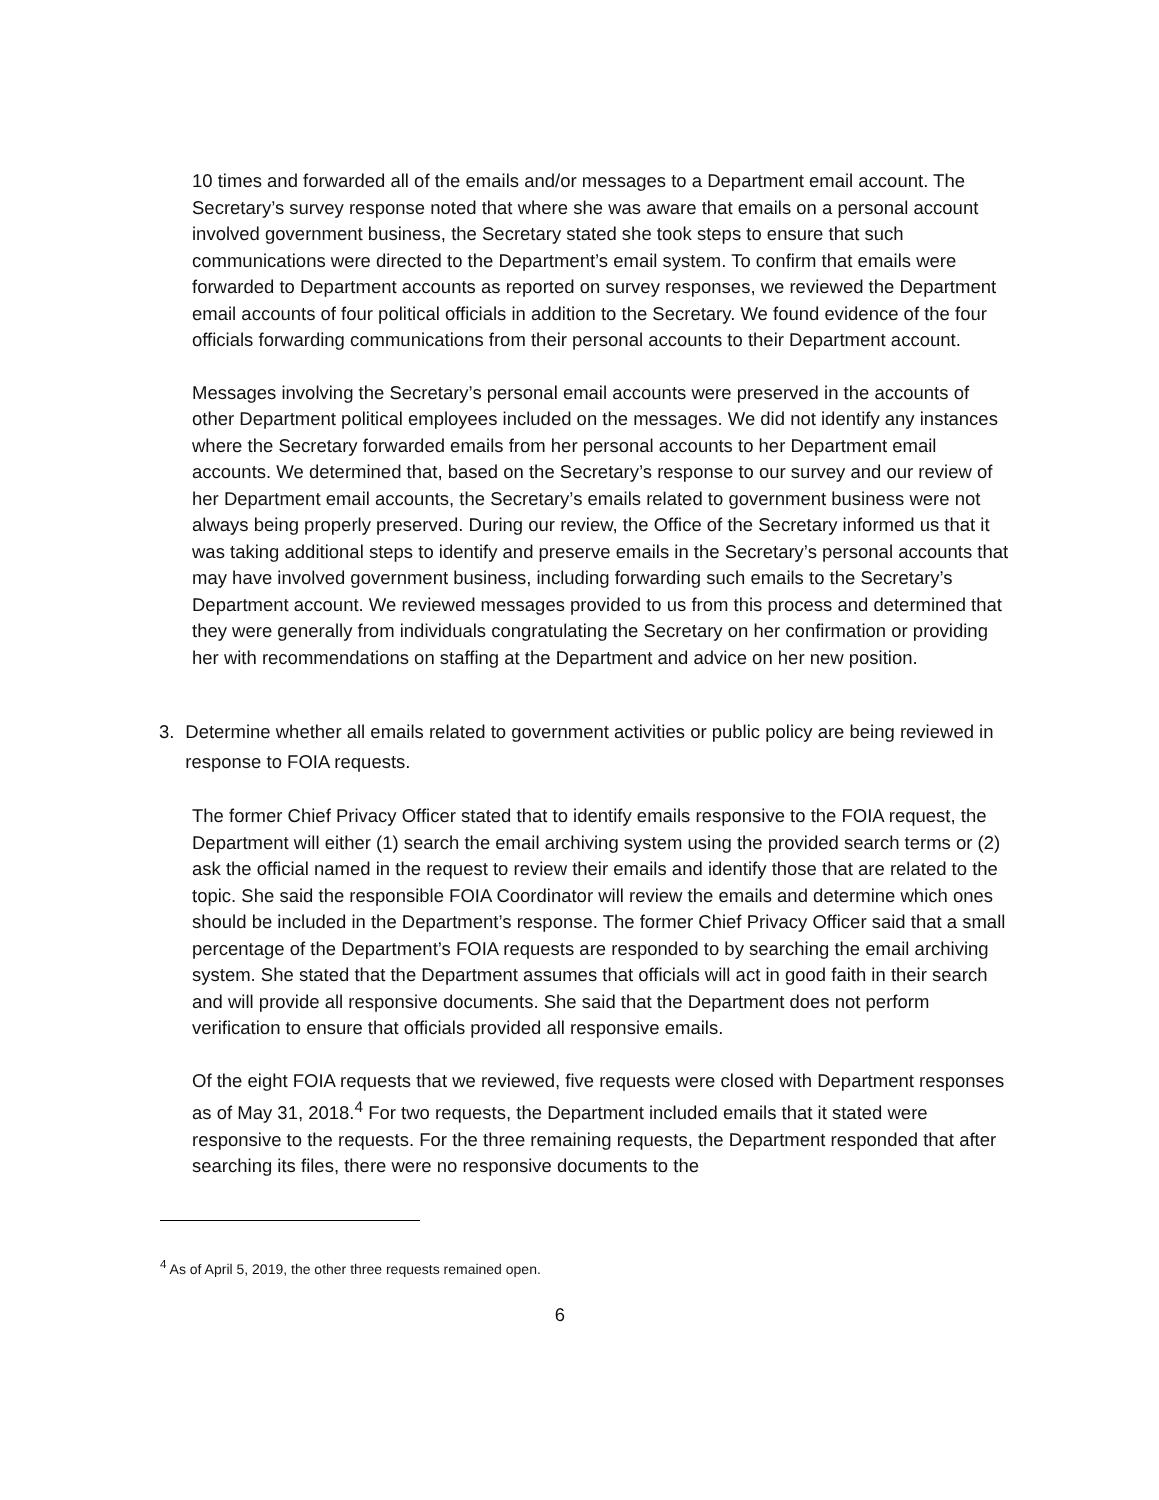10 times and forwarded all of the emails and/or messages to a Department email account. The Secretary’s survey response noted that where she was aware that emails on a personal account involved government business, the Secretary stated she took steps to ensure that such communications were directed to the Department’s email system. To confirm that emails were forwarded to Department accounts as reported on survey responses, we reviewed the Department email accounts of four political officials in addition to the Secretary. We found evidence of the four officials forwarding communications from their personal accounts to their Department account.
Messages involving the Secretary’s personal email accounts were preserved in the accounts of other Department political employees included on the messages. We did not identify any instances where the Secretary forwarded emails from her personal accounts to her Department email accounts. We determined that, based on the Secretary’s response to our survey and our review of her Department email accounts, the Secretary’s emails related to government business were not always being properly preserved. During our review, the Office of the Secretary informed us that it was taking additional steps to identify and preserve emails in the Secretary’s personal accounts that may have involved government business, including forwarding such emails to the Secretary’s Department account. We reviewed messages provided to us from this process and determined that they were generally from individuals congratulating the Secretary on her confirmation or providing her with recommendations on staffing at the Department and advice on her new position.
3. Determine whether all emails related to government activities or public policy are being reviewed in response to FOIA requests.
The former Chief Privacy Officer stated that to identify emails responsive to the FOIA request, the Department will either (1) search the email archiving system using the provided search terms or (2) ask the official named in the request to review their emails and identify those that are related to the topic. She said the responsible FOIA Coordinator will review the emails and determine which ones should be included in the Department’s response. The former Chief Privacy Officer said that a small percentage of the Department’s FOIA requests are responded to by searching the email archiving system. She stated that the Department assumes that officials will act in good faith in their search and will provide all responsive documents. She said that the Department does not perform verification to ensure that officials provided all responsive emails.
Of the eight FOIA requests that we reviewed, five requests were closed with Department responses as of May 31, 2018.<sup>4</sup> For two requests, the Department included emails that it stated were responsive to the requests. For the three remaining requests, the Department responded that after searching its files, there were no responsive documents to the
<sup>4</sup> As of April 5, 2019, the other three requests remained open.
6